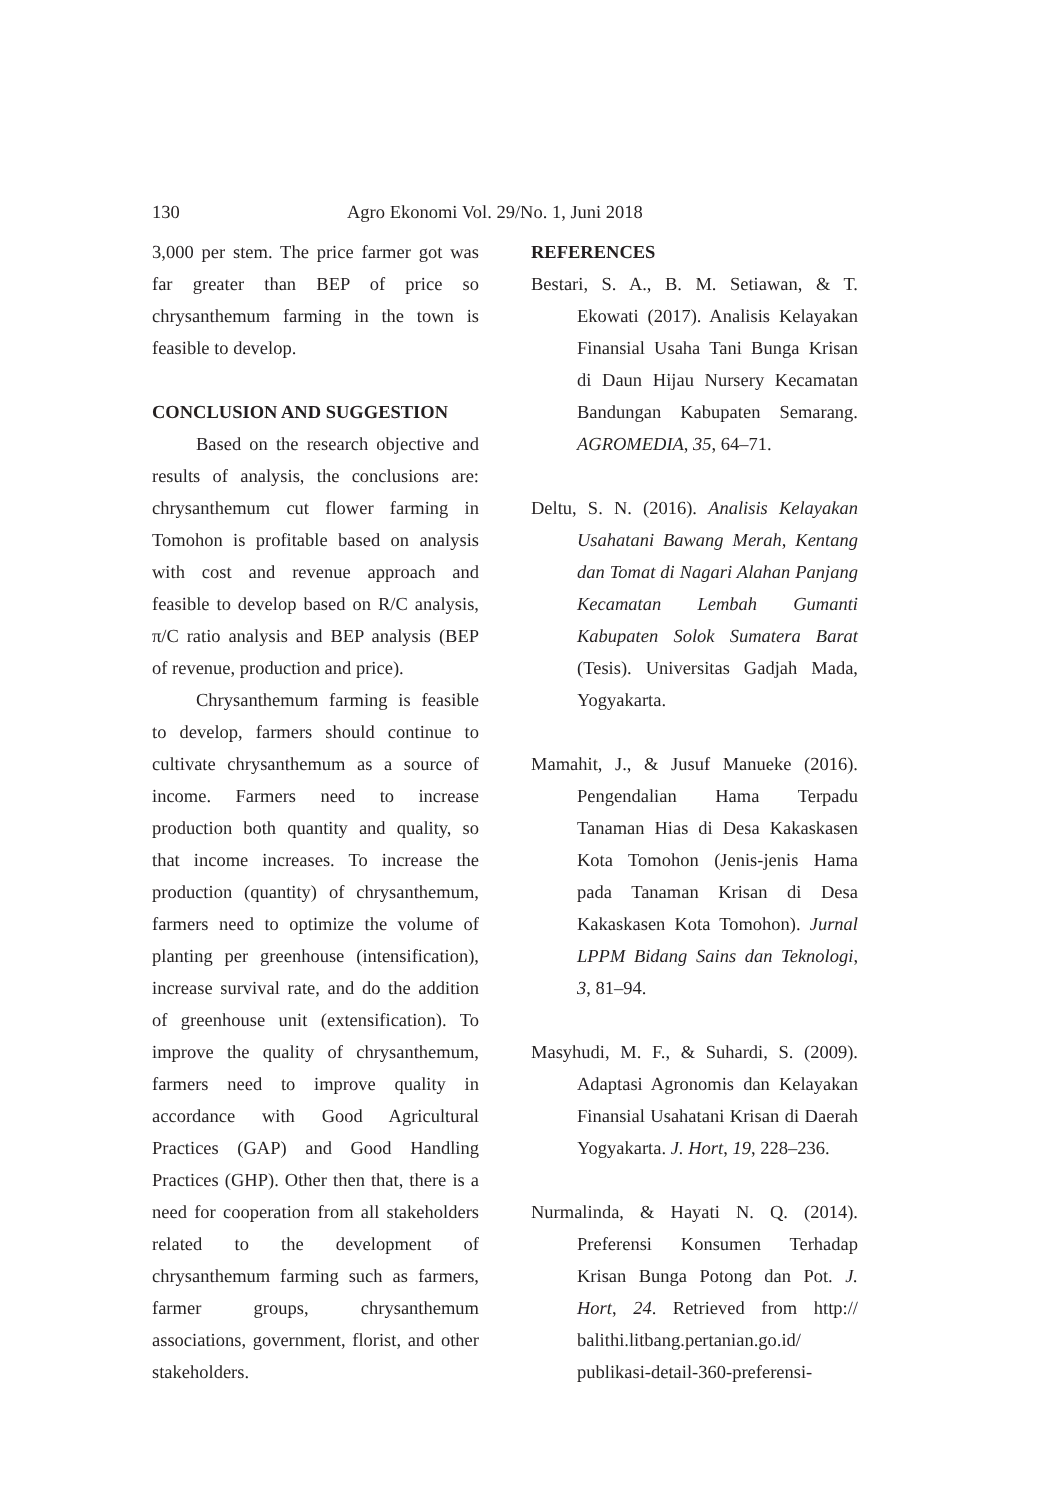130 Agro Ekonomi Vol. 29/No. 1, Juni 2018
3,000 per stem. The price farmer got was far greater than BEP of price so chrysanthemum farming in the town is feasible to develop.
CONCLUSION AND SUGGESTION
Based on the research objective and results of analysis, the conclusions are: chrysanthemum cut flower farming in Tomohon is profitable based on analysis with cost and revenue approach and feasible to develop based on R/C analysis, π/C ratio analysis and BEP analysis (BEP of revenue, production and price).
Chrysanthemum farming is feasible to develop, farmers should continue to cultivate chrysanthemum as a source of income. Farmers need to increase production both quantity and quality, so that income increases. To increase the production (quantity) of chrysanthemum, farmers need to optimize the volume of planting per greenhouse (intensification), increase survival rate, and do the addition of greenhouse unit (extensification). To improve the quality of chrysanthemum, farmers need to improve quality in accordance with Good Agricultural Practices (GAP) and Good Handling Practices (GHP). Other then that, there is a need for cooperation from all stakeholders related to the development of chrysanthemum farming such as farmers, farmer groups, chrysanthemum associations, government, florist, and other stakeholders.
REFERENCES
Bestari, S. A., B. M. Setiawan, & T. Ekowati (2017). Analisis Kelayakan Finansial Usaha Tani Bunga Krisan di Daun Hijau Nursery Kecamatan Bandungan Kabupaten Semarang. AGROMEDIA, 35, 64–71.
Deltu, S. N. (2016). Analisis Kelayakan Usahatani Bawang Merah, Kentang dan Tomat di Nagari Alahan Panjang Kecamatan Lembah Gumanti Kabupaten Solok Sumatera Barat (Tesis). Universitas Gadjah Mada, Yogyakarta.
Mamahit, J., & Jusuf Manueke (2016). Pengendalian Hama Terpadu Tanaman Hias di Desa Kakaskasen Kota Tomohon (Jenis-jenis Hama pada Tanaman Krisan di Desa Kakaskasen Kota Tomohon). Jurnal LPPM Bidang Sains dan Teknologi, 3, 81–94.
Masyhudi, M. F., & Suhardi, S. (2009). Adaptasi Agronomis dan Kelayakan Finansial Usahatani Krisan di Daerah Yogyakarta. J. Hort, 19, 228–236.
Nurmalinda, & Hayati N. Q. (2014). Preferensi Konsumen Terhadap Krisan Bunga Potong dan Pot. J. Hort, 24. Retrieved from http:// balithi.litbang.pertanian.go.id/ publikasi-detail-360-preferensi-